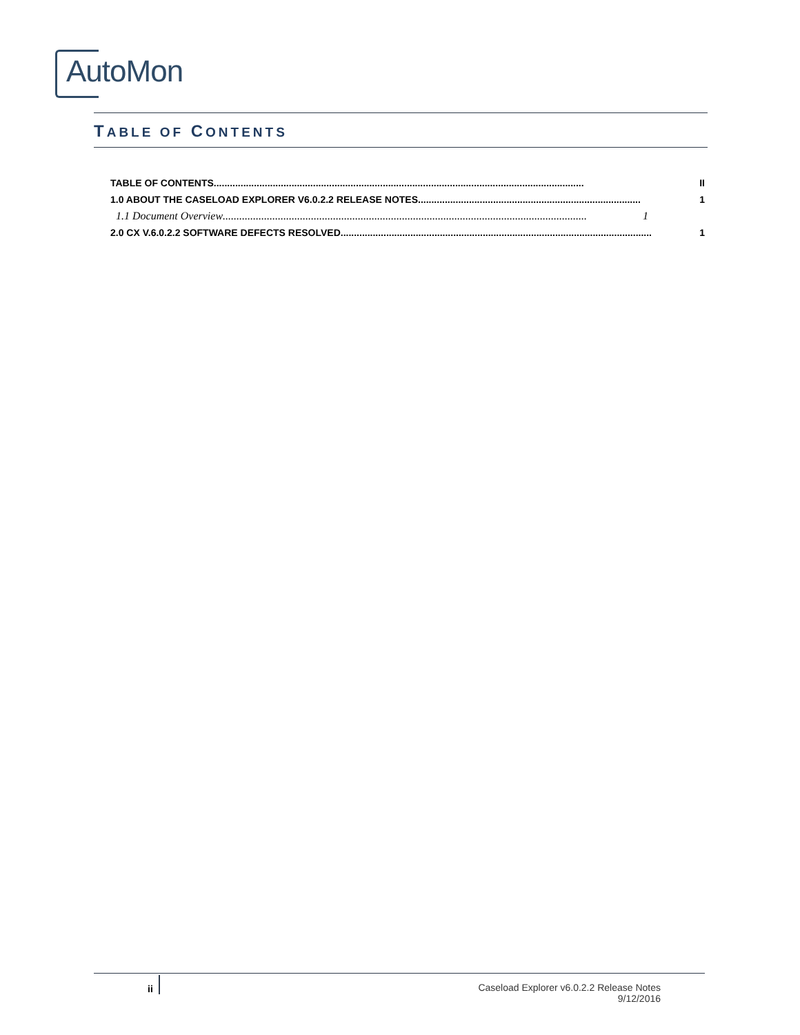AutoMon
TABLE OF CONTENTS
TABLE OF CONTENTS.......................................................................................................................................... II
1.0 ABOUT THE CASELOAD EXPLORER V6.0.2.2 RELEASE NOTES................................................................................... 1
1.1 Document Overview.................................................................................................................................... 1
2.0 CX V.6.0.2.2 SOFTWARE DEFECTS RESOLVED.................................................................................................................... 1
ii
Caseload Explorer v6.0.2.2 Release Notes
9/12/2016